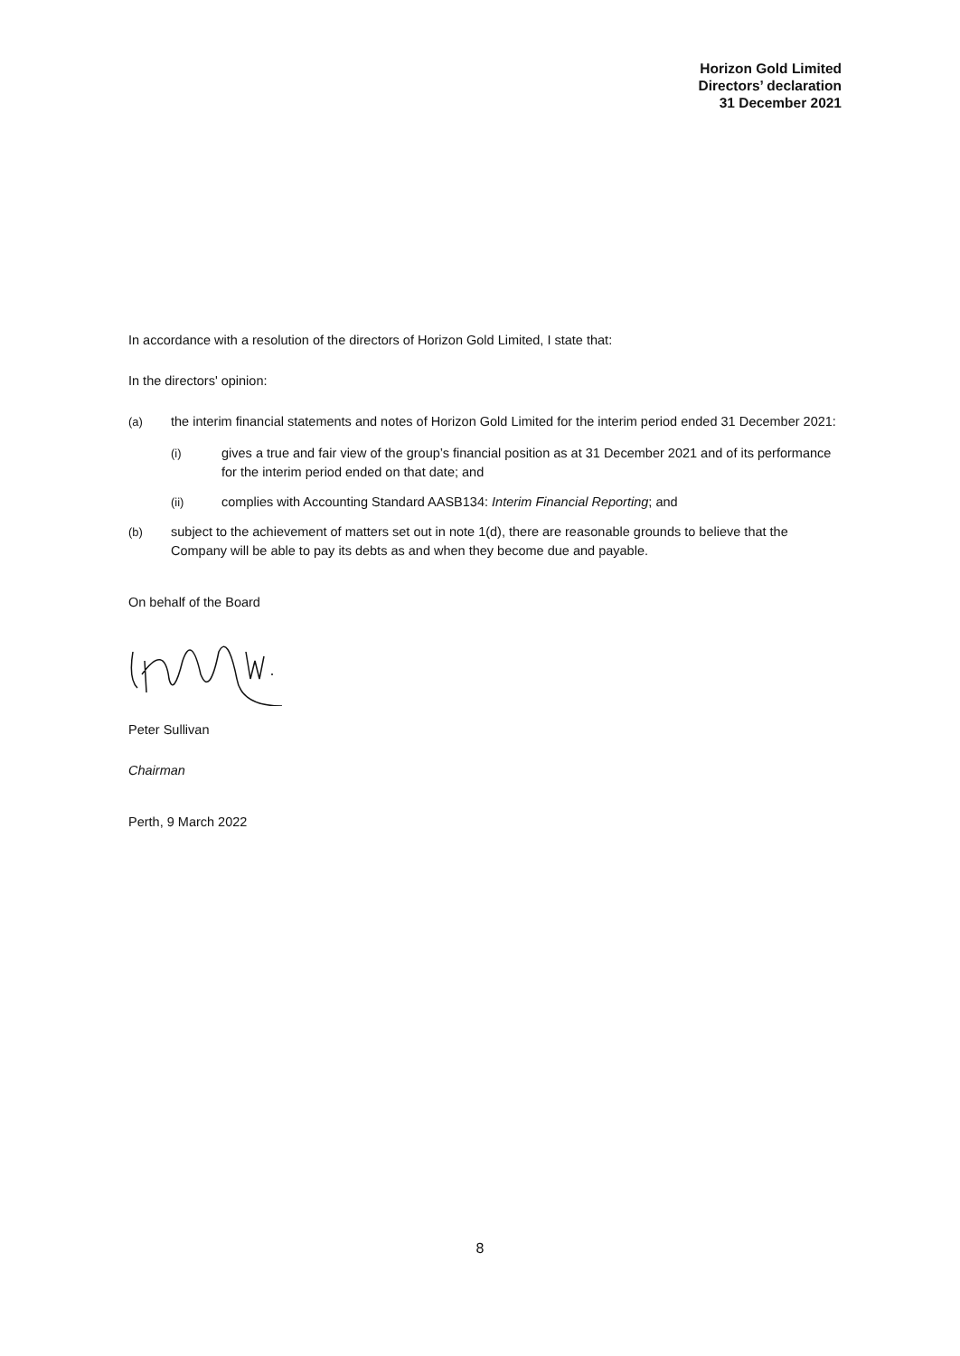Horizon Gold Limited
Directors’ declaration
31 December 2021
In accordance with a resolution of the directors of Horizon Gold Limited, I state that:
In the directors' opinion:
(a) the interim financial statements and notes of Horizon Gold Limited for the interim period ended 31 December 2021:
(i) gives a true and fair view of the group’s financial position as at 31 December 2021 and of its performance for the interim period ended on that date; and
(ii) complies with Accounting Standard AASB134: Interim Financial Reporting; and
(b) subject to the achievement of matters set out in note 1(d), there are reasonable grounds to believe that the Company will be able to pay its debts as and when they become due and payable.
On behalf of the Board
Peter Sullivan
Chairman
Perth, 9 March 2022
8